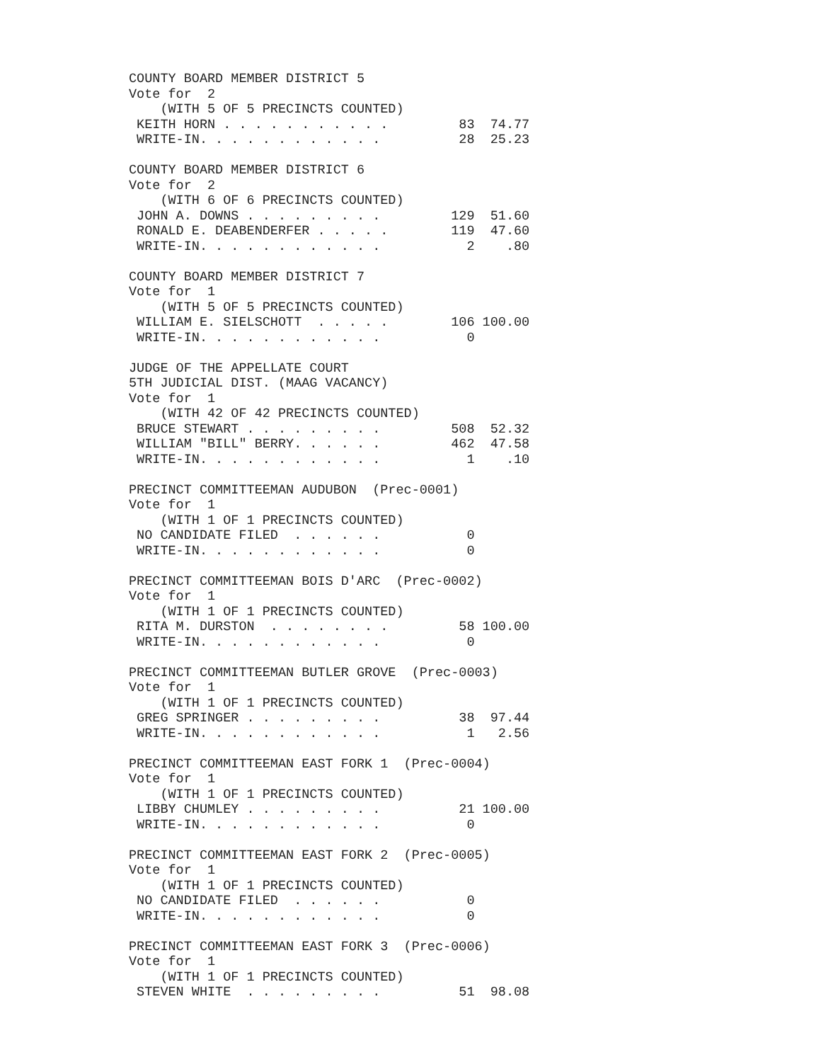COUNTY BOARD MEMBER DISTRICT 5
Vote for  2
    (WITH 5 OF 5 PRECINCTS COUNTED)
 KEITH HORN . . . . . . . . . . .         83  74.77
 WRITE-IN. . . . . . . . . . . .          28  25.23

COUNTY BOARD MEMBER DISTRICT 6
Vote for  2
    (WITH 6 OF 6 PRECINCTS COUNTED)
 JOHN A. DOWNS . . . . . . . . .         129  51.60
 RONALD E. DEABENDERFER . . . . .        119  47.60
 WRITE-IN. . . . . . . . . . . .           2    .80

COUNTY BOARD MEMBER DISTRICT 7
Vote for  1
    (WITH 5 OF 5 PRECINCTS COUNTED)
 WILLIAM E. SIELSCHOTT  . . . . .        106 100.00
 WRITE-IN. . . . . . . . . . . .           0

JUDGE OF THE APPELLATE COURT
5TH JUDICIAL DIST. (MAAG VACANCY)
Vote for  1
    (WITH 42 OF 42 PRECINCTS COUNTED)
 BRUCE STEWART . . . . . . . . .         508  52.32
 WILLIAM "BILL" BERRY. . . . . .         462  47.58
 WRITE-IN. . . . . . . . . . . .           1    .10

PRECINCT COMMITTEEMAN AUDUBON  (Prec-0001)
Vote for  1
    (WITH 1 OF 1 PRECINCTS COUNTED)
 NO CANDIDATE FILED  . . . . . .           0
 WRITE-IN. . . . . . . . . . . .           0

PRECINCT COMMITTEEMAN BOIS D'ARC  (Prec-0002)
Vote for  1
    (WITH 1 OF 1 PRECINCTS COUNTED)
 RITA M. DURSTON  . . . . . . . .         58 100.00
 WRITE-IN. . . . . . . . . . . .           0

PRECINCT COMMITTEEMAN BUTLER GROVE  (Prec-0003)
Vote for  1
    (WITH 1 OF 1 PRECINCTS COUNTED)
 GREG SPRINGER . . . . . . . . .          38  97.44
 WRITE-IN. . . . . . . . . . . .           1   2.56

PRECINCT COMMITTEEMAN EAST FORK 1  (Prec-0004)
Vote for  1
    (WITH 1 OF 1 PRECINCTS COUNTED)
 LIBBY CHUMLEY . . . . . . . . .          21 100.00
 WRITE-IN. . . . . . . . . . . .           0

PRECINCT COMMITTEEMAN EAST FORK 2  (Prec-0005)
Vote for  1
    (WITH 1 OF 1 PRECINCTS COUNTED)
 NO CANDIDATE FILED  . . . . . .           0
 WRITE-IN. . . . . . . . . . . .           0

PRECINCT COMMITTEEMAN EAST FORK 3  (Prec-0006)
Vote for  1
    (WITH 1 OF 1 PRECINCTS COUNTED)
 STEVEN WHITE  . . . . . . . . .          51  98.08